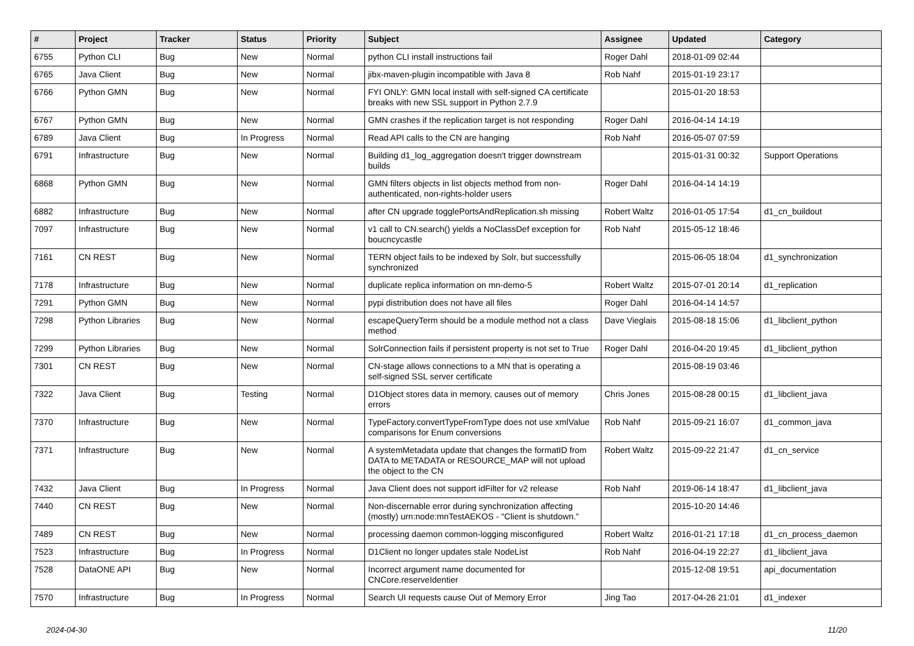| # | Project | Tracker | Status | Priority | Subject | Assignee | Updated | Category |
| --- | --- | --- | --- | --- | --- | --- | --- | --- |
| 6755 | Python CLI | Bug | New | Normal | python CLI install instructions fail | Roger Dahl | 2018-01-09 02:44 | |
| 6765 | Java Client | Bug | New | Normal | jibx-maven-plugin incompatible with Java 8 | Rob Nahf | 2015-01-19 23:17 | |
| 6766 | Python GMN | Bug | New | Normal | FYI ONLY: GMN local install with self-signed CA certificate breaks with new SSL support in Python 2.7.9 | | 2015-01-20 18:53 | |
| 6767 | Python GMN | Bug | New | Normal | GMN crashes if the replication target is not responding | Roger Dahl | 2016-04-14 14:19 | |
| 6789 | Java Client | Bug | In Progress | Normal | Read API calls to the CN are hanging | Rob Nahf | 2016-05-07 07:59 | |
| 6791 | Infrastructure | Bug | New | Normal | Building d1_log_aggregation doesn't trigger downstream builds | | 2015-01-31 00:32 | Support Operations |
| 6868 | Python GMN | Bug | New | Normal | GMN filters objects in list objects method from non-authenticated, non-rights-holder users | Roger Dahl | 2016-04-14 14:19 | |
| 6882 | Infrastructure | Bug | New | Normal | after CN upgrade togglePortsAndReplication.sh missing | Robert Waltz | 2016-01-05 17:54 | d1_cn_buildout |
| 7097 | Infrastructure | Bug | New | Normal | v1 call to CN.search() yields a NoClassDef exception for boucncycastle | Rob Nahf | 2015-05-12 18:46 | |
| 7161 | CN REST | Bug | New | Normal | TERN object fails to be indexed by Solr, but successfully synchronized | | 2015-06-05 18:04 | d1_synchronization |
| 7178 | Infrastructure | Bug | New | Normal | duplicate replica information on mn-demo-5 | Robert Waltz | 2015-07-01 20:14 | d1_replication |
| 7291 | Python GMN | Bug | New | Normal | pypi distribution does not have all files | Roger Dahl | 2016-04-14 14:57 | |
| 7298 | Python Libraries | Bug | New | Normal | escapeQueryTerm should be a module method not a class method | Dave Vieglais | 2015-08-18 15:06 | d1_libclient_python |
| 7299 | Python Libraries | Bug | New | Normal | SolrConnection fails if persistent property is not set to True | Roger Dahl | 2016-04-20 19:45 | d1_libclient_python |
| 7301 | CN REST | Bug | New | Normal | CN-stage allows connections to a MN that is operating a self-signed SSL server certificate | | 2015-08-19 03:46 | |
| 7322 | Java Client | Bug | Testing | Normal | D1Object stores data in memory, causes out of memory errors | Chris Jones | 2015-08-28 00:15 | d1_libclient_java |
| 7370 | Infrastructure | Bug | New | Normal | TypeFactory.convertTypeFromType does not use xmlValue comparisons for Enum conversions | Rob Nahf | 2015-09-21 16:07 | d1_common_java |
| 7371 | Infrastructure | Bug | New | Normal | A systemMetadata update that changes the formatID from DATA to METADATA or RESOURCE_MAP will not upload the object to the CN | Robert Waltz | 2015-09-22 21:47 | d1_cn_service |
| 7432 | Java Client | Bug | In Progress | Normal | Java Client does not support idFilter for v2 release | Rob Nahf | 2019-06-14 18:47 | d1_libclient_java |
| 7440 | CN REST | Bug | New | Normal | Non-discernable error during synchronization affecting (mostly) urn:node:mnTestAEKOS - "Client is shutdown." | | 2015-10-20 14:46 | |
| 7489 | CN REST | Bug | New | Normal | processing daemon common-logging misconfigured | Robert Waltz | 2016-01-21 17:18 | d1_cn_process_daemon |
| 7523 | Infrastructure | Bug | In Progress | Normal | D1Client no longer updates stale NodeList | Rob Nahf | 2016-04-19 22:27 | d1_libclient_java |
| 7528 | DataONE API | Bug | New | Normal | Incorrect argument name documented for CNCore.reserveIdentier | | 2015-12-08 19:51 | api_documentation |
| 7570 | Infrastructure | Bug | In Progress | Normal | Search UI requests cause Out of Memory Error | Jing Tao | 2017-04-26 21:01 | d1_indexer |
2024-04-30 11/20